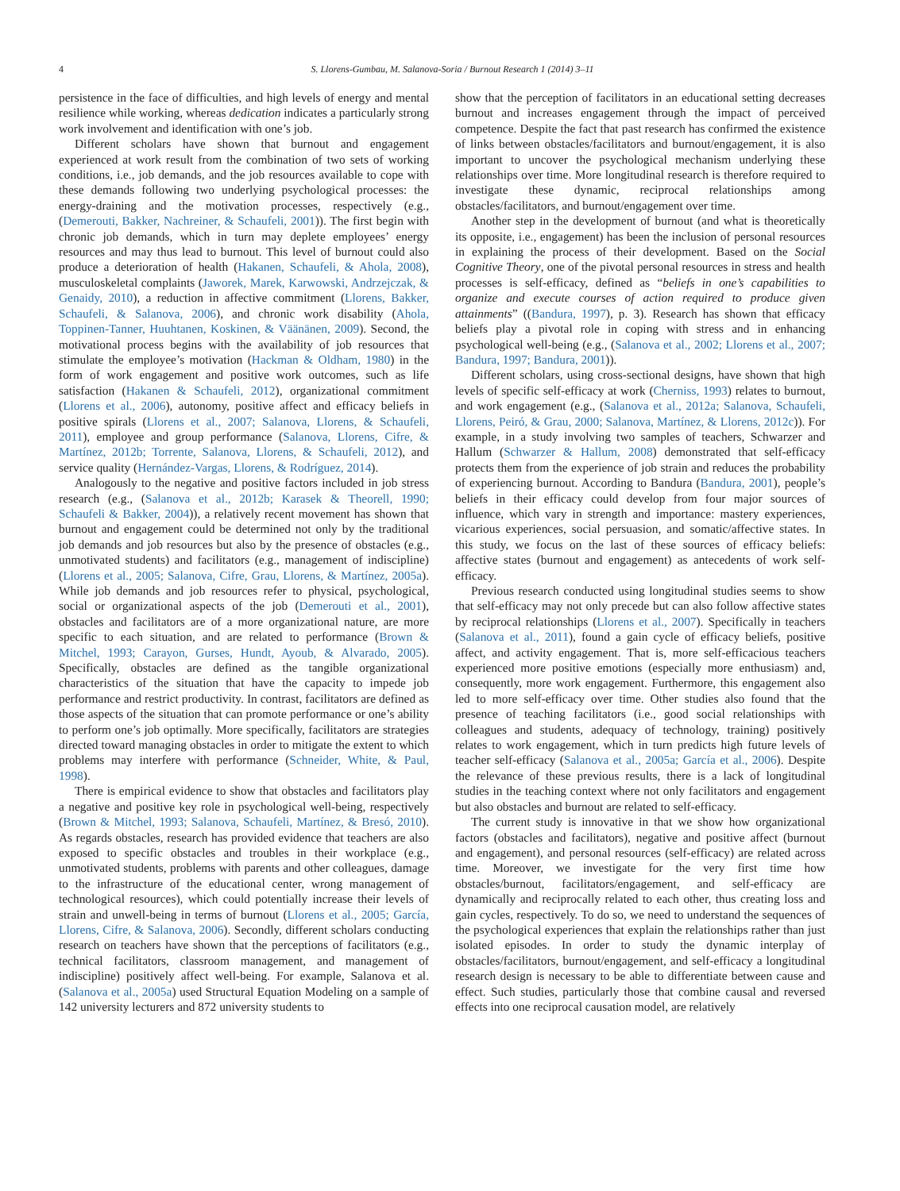4 S. Llorens-Gumbau, M. Salanova-Soria / Burnout Research 1 (2014) 3–11
persistence in the face of difficulties, and high levels of energy and mental resilience while working, whereas dedication indicates a particularly strong work involvement and identification with one’s job.
Different scholars have shown that burnout and engagement experienced at work result from the combination of two sets of working conditions, i.e., job demands, and the job resources available to cope with these demands following two underlying psychological processes: the energy-draining and the motivation processes, respectively (e.g., (Demerouti, Bakker, Nachreiner, & Schaufeli, 2001)). The first begin with chronic job demands, which in turn may deplete employees’ energy resources and may thus lead to burnout. This level of burnout could also produce a deterioration of health (Hakanen, Schaufeli, & Ahola, 2008), musculoskeletal complaints (Jaworek, Marek, Karwowski, Andrzejczak, & Genaidy, 2010), a reduction in affective commitment (Llorens, Bakker, Schaufeli, & Salanova, 2006), and chronic work disability (Ahola, Toppinen-Tanner, Huuhtanen, Koskinen, & Väänänen, 2009). Second, the motivational process begins with the availability of job resources that stimulate the employee’s motivation (Hackman & Oldham, 1980) in the form of work engagement and positive work outcomes, such as life satisfaction (Hakanen & Schaufeli, 2012), organizational commitment (Llorens et al., 2006), autonomy, positive affect and efficacy beliefs in positive spirals (Llorens et al., 2007; Salanova, Llorens, & Schaufeli, 2011), employee and group performance (Salanova, Llorens, Cifre, & Martínez, 2012b; Torrente, Salanova, Llorens, & Schaufeli, 2012), and service quality (Hernández-Vargas, Llorens, & Rodríguez, 2014).
Analogously to the negative and positive factors included in job stress research (e.g., (Salanova et al., 2012b; Karasek & Theorell, 1990; Schaufeli & Bakker, 2004)), a relatively recent movement has shown that burnout and engagement could be determined not only by the traditional job demands and job resources but also by the presence of obstacles (e.g., unmotivated students) and facilitators (e.g., management of indiscipline) (Llorens et al., 2005; Salanova, Cifre, Grau, Llorens, & Martínez, 2005a). While job demands and job resources refer to physical, psychological, social or organizational aspects of the job (Demerouti et al., 2001), obstacles and facilitators are of a more organizational nature, are more specific to each situation, and are related to performance (Brown & Mitchel, 1993; Carayon, Gurses, Hundt, Ayoub, & Alvarado, 2005). Specifically, obstacles are defined as the tangible organizational characteristics of the situation that have the capacity to impede job performance and restrict productivity. In contrast, facilitators are defined as those aspects of the situation that can promote performance or one’s ability to perform one’s job optimally. More specifically, facilitators are strategies directed toward managing obstacles in order to mitigate the extent to which problems may interfere with performance (Schneider, White, & Paul, 1998).
There is empirical evidence to show that obstacles and facilitators play a negative and positive key role in psychological well-being, respectively (Brown & Mitchel, 1993; Salanova, Schaufeli, Martínez, & Bresó, 2010). As regards obstacles, research has provided evidence that teachers are also exposed to specific obstacles and troubles in their workplace (e.g., unmotivated students, problems with parents and other colleagues, damage to the infrastructure of the educational center, wrong management of technological resources), which could potentially increase their levels of strain and unwell-being in terms of burnout (Llorens et al., 2005; García, Llorens, Cifre, & Salanova, 2006). Secondly, different scholars conducting research on teachers have shown that the perceptions of facilitators (e.g., technical facilitators, classroom management, and management of indiscipline) positively affect well-being. For example, Salanova et al. (Salanova et al., 2005a) used Structural Equation Modeling on a sample of 142 university lecturers and 872 university students to
show that the perception of facilitators in an educational setting decreases burnout and increases engagement through the impact of perceived competence. Despite the fact that past research has confirmed the existence of links between obstacles/facilitators and burnout/engagement, it is also important to uncover the psychological mechanism underlying these relationships over time. More longitudinal research is therefore required to investigate these dynamic, reciprocal relationships among obstacles/facilitators, and burnout/engagement over time.
Another step in the development of burnout (and what is theoretically its opposite, i.e., engagement) has been the inclusion of personal resources in explaining the process of their development. Based on the Social Cognitive Theory, one of the pivotal personal resources in stress and health processes is self-efficacy, defined as “beliefs in one’s capabilities to organize and execute courses of action required to produce given attainments” ((Bandura, 1997), p. 3). Research has shown that efficacy beliefs play a pivotal role in coping with stress and in enhancing psychological well-being (e.g., (Salanova et al., 2002; Llorens et al., 2007; Bandura, 1997; Bandura, 2001)).
Different scholars, using cross-sectional designs, have shown that high levels of specific self-efficacy at work (Cherniss, 1993) relates to burnout, and work engagement (e.g., (Salanova et al., 2012a; Salanova, Schaufeli, Llorens, Peiró, & Grau, 2000; Salanova, Martínez, & Llorens, 2012c)). For example, in a study involving two samples of teachers, Schwarzer and Hallum (Schwarzer & Hallum, 2008) demonstrated that self-efficacy protects them from the experience of job strain and reduces the probability of experiencing burnout. According to Bandura (Bandura, 2001), people’s beliefs in their efficacy could develop from four major sources of influence, which vary in strength and importance: mastery experiences, vicarious experiences, social persuasion, and somatic/affective states. In this study, we focus on the last of these sources of efficacy beliefs: affective states (burnout and engagement) as antecedents of work self-efficacy.
Previous research conducted using longitudinal studies seems to show that self-efficacy may not only precede but can also follow affective states by reciprocal relationships (Llorens et al., 2007). Specifically in teachers (Salanova et al., 2011), found a gain cycle of efficacy beliefs, positive affect, and activity engagement. That is, more self-efficacious teachers experienced more positive emotions (especially more enthusiasm) and, consequently, more work engagement. Furthermore, this engagement also led to more self-efficacy over time. Other studies also found that the presence of teaching facilitators (i.e., good social relationships with colleagues and students, adequacy of technology, training) positively relates to work engagement, which in turn predicts high future levels of teacher self-efficacy (Salanova et al., 2005a; García et al., 2006). Despite the relevance of these previous results, there is a lack of longitudinal studies in the teaching context where not only facilitators and engagement but also obstacles and burnout are related to self-efficacy.
The current study is innovative in that we show how organizational factors (obstacles and facilitators), negative and positive affect (burnout and engagement), and personal resources (self-efficacy) are related across time. Moreover, we investigate for the very first time how obstacles/burnout, facilitators/engagement, and self-efficacy are dynamically and reciprocally related to each other, thus creating loss and gain cycles, respectively. To do so, we need to understand the sequences of the psychological experiences that explain the relationships rather than just isolated episodes. In order to study the dynamic interplay of obstacles/facilitators, burnout/engagement, and self-efficacy a longitudinal research design is necessary to be able to differentiate between cause and effect. Such studies, particularly those that combine causal and reversed effects into one reciprocal causation model, are relatively